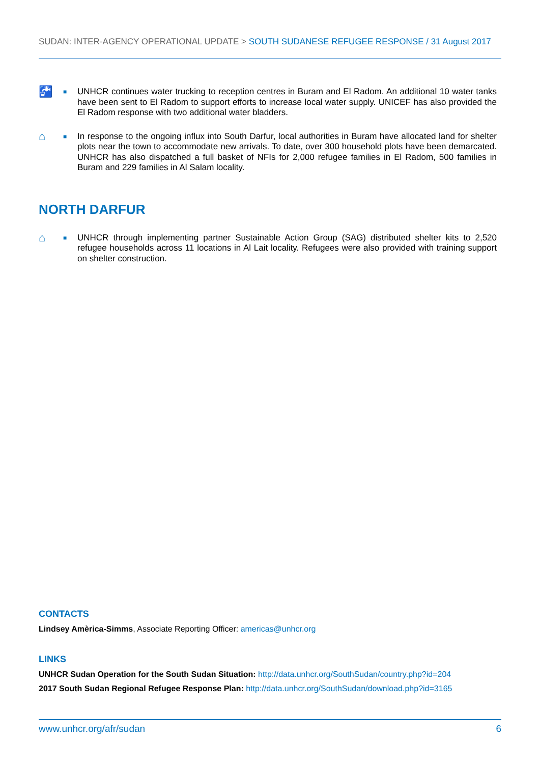SUDAN: INTER-AGENCY OPERATIONAL UPDATE > SOUTH SUDANESE REFUGEE RESPONSE / 31 August 2017
🚰
■
UNHCR continues water trucking to reception centres in Buram and El Radom. An additional 10 water tanks have been sent to El Radom to support efforts to increase local water supply. UNICEF has also provided the El Radom response with two additional water bladders.
⌂
■
In response to the ongoing influx into South Darfur, local authorities in Buram have allocated land for shelter plots near the town to accommodate new arrivals. To date, over 300 household plots have been demarcated. UNHCR has also dispatched a full basket of NFIs for 2,000 refugee families in El Radom, 500 families in Buram and 229 families in Al Salam locality.
NORTH DARFUR
⌂
■
UNHCR through implementing partner Sustainable Action Group (SAG) distributed shelter kits to 2,520 refugee households across 11 locations in Al Lait locality. Refugees were also provided with training support on shelter construction.
CONTACTS
Lindsey Amèrica-Simms, Associate Reporting Officer: americas@unhcr.org
LINKS
UNHCR Sudan Operation for the South Sudan Situation: http://data.unhcr.org/SouthSudan/country.php?id=204
2017 South Sudan Regional Refugee Response Plan: http://data.unhcr.org/SouthSudan/download.php?id=3165
www.unhcr.org/afr/sudan 6